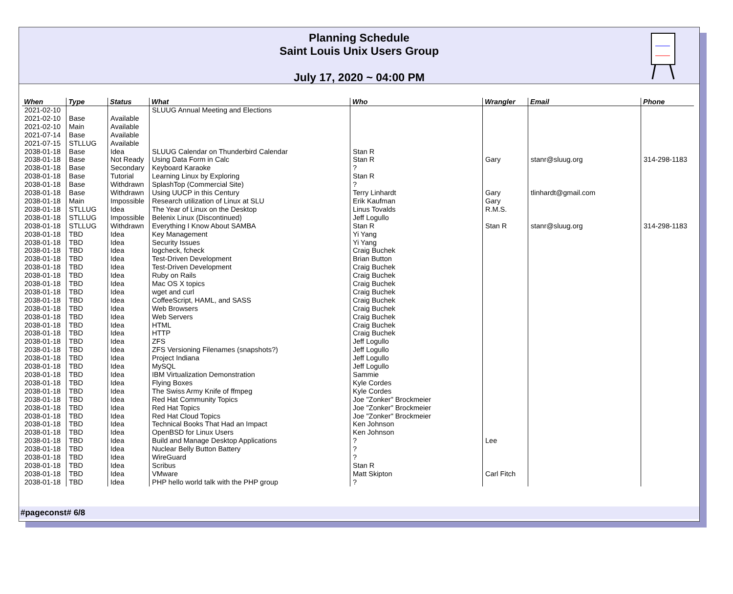Planning Schedule
Saint Louis Unix Users Group
July 17, 2020 ~ 04:00 PM
| When | Type | Status | What | Who | Wrangler | Email | Phone |
| --- | --- | --- | --- | --- | --- | --- | --- |
| 2021-02-10 | | | SLUUG Annual Meeting and Elections | | | | |
| 2021-02-10 | Base | Available | | | | | |
| 2021-02-10 | Main | Available | | | | | |
| 2021-07-14 | Base | Available | | | | | |
| 2021-07-15 | STLLUG | Available | | | | | |
| 2038-01-18 | Base | Idea | SLUUG Calendar on Thunderbird Calendar | Stan R | | | |
| 2038-01-18 | Base | Not Ready | Using Data Form in Calc | Stan R | Gary | stanr@sluug.org | 314-298-1183 |
| 2038-01-18 | Base | Secondary | Keyboard Karaoke | ? | | | |
| 2038-01-18 | Base | Tutorial | Learning Linux by Exploring | Stan R | | | |
| 2038-01-18 | Base | Withdrawn | SplashTop (Commercial Site) | ? | | | |
| 2038-01-18 | Base | Withdrawn | Using UUCP in this Century | Terry Linhardt | Gary | tlinhardt@gmail.com | |
| 2038-01-18 | Main | Impossible | Research utilization of Linux at SLU | Erik Kaufman | Gary | | |
| 2038-01-18 | STLLUG | Idea | The Year of Linux on the Desktop | Linus Tovalds | R.M.S. | | |
| 2038-01-18 | STLLUG | Impossible | Belenix Linux (Discontinued) | Jeff Logullo | | | |
| 2038-01-18 | STLLUG | Withdrawn | Everything I Know About SAMBA | Stan R | Stan R | stanr@sluug.org | 314-298-1183 |
| 2038-01-18 | TBD | Idea | Key Management | Yi Yang | | | |
| 2038-01-18 | TBD | Idea | Security Issues | Yi Yang | | | |
| 2038-01-18 | TBD | Idea | logcheck, fcheck | Craig Buchek | | | |
| 2038-01-18 | TBD | Idea | Test-Driven Development | Brian Button | | | |
| 2038-01-18 | TBD | Idea | Test-Driven Development | Craig Buchek | | | |
| 2038-01-18 | TBD | Idea | Ruby on Rails | Craig Buchek | | | |
| 2038-01-18 | TBD | Idea | Mac OS X topics | Craig Buchek | | | |
| 2038-01-18 | TBD | Idea | wget and curl | Craig Buchek | | | |
| 2038-01-18 | TBD | Idea | CoffeeScript, HAML, and SASS | Craig Buchek | | | |
| 2038-01-18 | TBD | Idea | Web Browsers | Craig Buchek | | | |
| 2038-01-18 | TBD | Idea | Web Servers | Craig Buchek | | | |
| 2038-01-18 | TBD | Idea | HTML | Craig Buchek | | | |
| 2038-01-18 | TBD | Idea | HTTP | Craig Buchek | | | |
| 2038-01-18 | TBD | Idea | ZFS | Jeff Logullo | | | |
| 2038-01-18 | TBD | Idea | ZFS Versioning Filenames (snapshots?) | Jeff Logullo | | | |
| 2038-01-18 | TBD | Idea | Project Indiana | Jeff Logullo | | | |
| 2038-01-18 | TBD | Idea | MySQL | Jeff Logullo | | | |
| 2038-01-18 | TBD | Idea | IBM Virtualization Demonstration | Sammie | | | |
| 2038-01-18 | TBD | Idea | Flying Boxes | Kyle Cordes | | | |
| 2038-01-18 | TBD | Idea | The Swiss Army Knife of ffmpeg | Kyle Cordes | | | |
| 2038-01-18 | TBD | Idea | Red Hat Community Topics | Joe "Zonker" Brockmeier | | | |
| 2038-01-18 | TBD | Idea | Red Hat Topics | Joe "Zonker" Brockmeier | | | |
| 2038-01-18 | TBD | Idea | Red Hat Cloud Topics | Joe "Zonker" Brockmeier | | | |
| 2038-01-18 | TBD | Idea | Technical Books That Had an Impact | Ken Johnson | | | |
| 2038-01-18 | TBD | Idea | OpenBSD for Linux Users | Ken Johnson | | | |
| 2038-01-18 | TBD | Idea | Build and Manage Desktop Applications | ? | Lee | | |
| 2038-01-18 | TBD | Idea | Nuclear Belly Button Battery | ? | | | |
| 2038-01-18 | TBD | Idea | WireGuard | ? | | | |
| 2038-01-18 | TBD | Idea | Scribus | Stan R | | | |
| 2038-01-18 | TBD | Idea | VMware | Matt Skipton | Carl Fitch | | |
| 2038-01-18 | TBD | Idea | PHP hello world talk with the PHP group | ? | | | |
#pageconst# 6/8